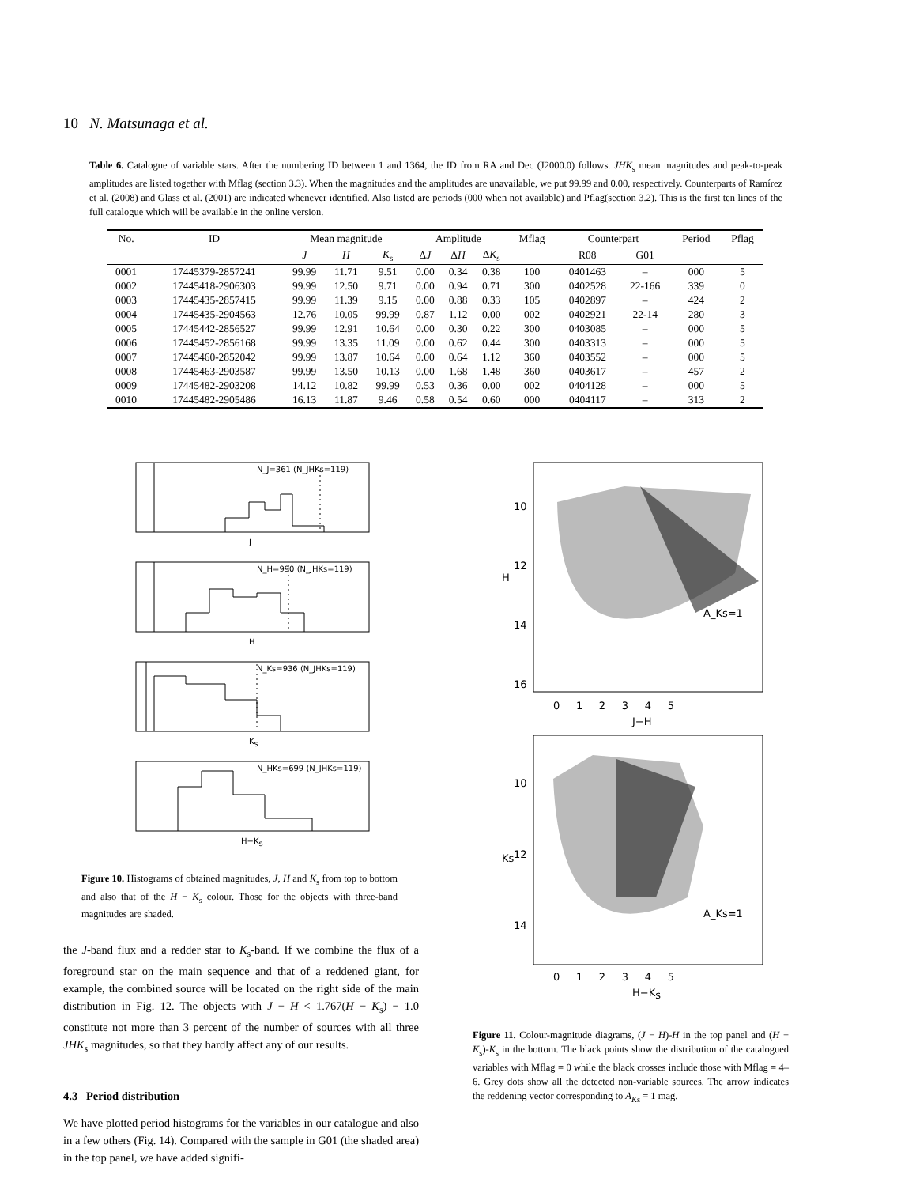10 N. Matsunaga et al.
Table 6. Catalogue of variable stars. After the numbering ID between 1 and 1364, the ID from RA and Dec (J2000.0) follows. JHK<sub>s</sub> mean magnitudes and peak-to-peak amplitudes are listed together with Mflag (section 3.3). When the magnitudes and the amplitudes are unavailable, we put 99.99 and 0.00, respectively. Counterparts of Ramírez et al. (2008) and Glass et al. (2001) are indicated whenever identified. Also listed are periods (000 when not available) and Pflag(section 3.2). This is the first ten lines of the full catalogue which will be available in the online version.
| No. | ID | Mean magnitude | | | Amplitude | | | Mflag | Counterpart | | Period | Pflag |
| --- | --- | --- | --- | --- | --- | --- | --- | --- | --- | --- | --- | --- |
| | | J | H | K<sub>s</sub> | Δ J | Δ H | Δ K<sub>s</sub> | | R08 | G01 | | |
| 0001 | 17445379-2857241 | 99.99 | 11.71 | 9.51 | 0.00 | 0.34 | 0.38 | 100 | 0401463 | – | 000 | 5 |
| 0002 | 17445418-2906303 | 99.99 | 12.50 | 9.71 | 0.00 | 0.94 | 0.71 | 300 | 0402528 | 22-166 | 339 | 0 |
| 0003 | 17445435-2857415 | 99.99 | 11.39 | 9.15 | 0.00 | 0.88 | 0.33 | 105 | 0402897 | – | 424 | 2 |
| 0004 | 17445435-2904563 | 12.76 | 10.05 | 99.99 | 0.87 | 1.12 | 0.00 | 002 | 0402921 | 22-14 | 280 | 3 |
| 0005 | 17445442-2856527 | 99.99 | 12.91 | 10.64 | 0.00 | 0.30 | 0.22 | 300 | 0403085 | – | 000 | 5 |
| 0006 | 17445452-2856168 | 99.99 | 13.35 | 11.09 | 0.00 | 0.62 | 0.44 | 300 | 0403313 | – | 000 | 5 |
| 0007 | 17445460-2852042 | 99.99 | 13.87 | 10.64 | 0.00 | 0.64 | 1.12 | 360 | 0403552 | – | 000 | 5 |
| 0008 | 17445463-2903587 | 99.99 | 13.50 | 10.13 | 0.00 | 1.68 | 1.48 | 360 | 0403617 | – | 457 | 2 |
| 0009 | 17445482-2903208 | 14.12 | 10.82 | 99.99 | 0.53 | 0.36 | 0.00 | 002 | 0404128 | – | 000 | 5 |
| 0010 | 17445482-2905486 | 16.13 | 11.87 | 9.46 | 0.58 | 0.54 | 0.60 | 000 | 0404117 | – | 313 | 2 |
N_J=361 (N_JHKs=119)
N_H=990 (N_JHKs=119)
N_Ks=936 (N_JHKs=119)
N_HKs=699 (N_JHKs=119)
J
H
Ks
H−Ks
10
12
14
16
0 1 2 3 4 5
J−H
H
A_Ks=1
A_Ks=1
10
12
14
Ks
0 1 2 3 4 5
H−Ks
Figure 10. Histograms of obtained magnitudes, J, H and K<sub>s</sub> from top to bottom and also that of the H − K<sub>s</sub> colour. Those for the objects with three-band magnitudes are shaded.
Figure 11. Colour-magnitude diagrams, (J − H)-H in the top panel and (H − K<sub>s</sub>)-K<sub>s</sub> in the bottom. The black points show the distribution of the catalogued variables with Mflag = 0 while the black crosses include those with Mflag = 4–6. Grey dots show all the detected non-variable sources. The arrow indicates the reddening vector corresponding to A<sub>Ks</sub> = 1 mag.
the J-band flux and a redder star to K<sub>s</sub>-band. If we combine the flux of a foreground star on the main sequence and that of a reddened giant, for example, the combined source will be located on the right side of the main distribution in Fig. 12. The objects with J − H < 1.767(H − K<sub>s</sub>) − 1.0 constitute not more than 3 percent of the number of sources with all three JHK<sub>s</sub> magnitudes, so that they hardly affect any of our results.
4.3 Period distribution
We have plotted period histograms for the variables in our catalogue and also in a few others (Fig. 14). Compared with the sample in G01 (the shaded area) in the top panel, we have added signifi-